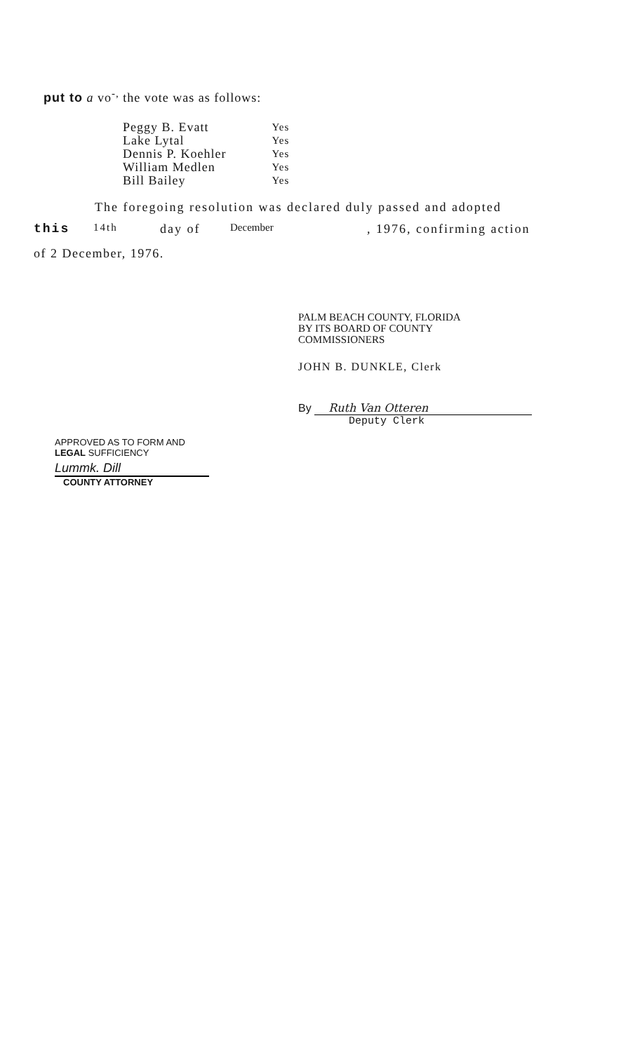put to a vo<sup>-,</sup> the vote was as follows:
| Peggy B. Evatt | Yes |
| Lake Lytal | Yes |
| Dennis P. Koehler | Yes |
| William Medlen | Yes |
| Bill Bailey | Yes |
The foregoing resolution was declared duly passed and adopted
this 14th day of December , 1976, confirming action
of 2 December, 1976.
PALM BEACH COUNTY, FLORIDA
BY ITS BOARD OF COUNTY
COMMISSIONERS
JOHN B. DUNKLE, Clerk
By Ruth Van Otteren
Deputy Clerk
APPROVED AS TO FORM AND
LEGAL SUFFICIENCY
Lummk. Dill
COUNTY ATTORNEY